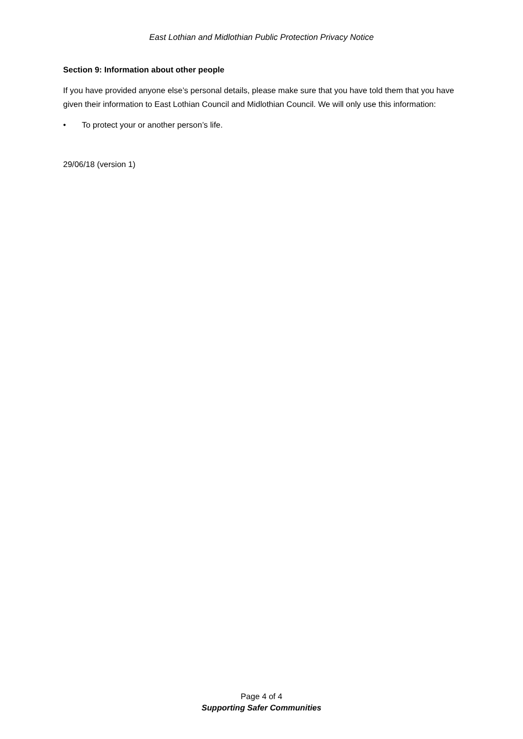East Lothian and Midlothian Public Protection Privacy Notice
Section 9: Information about other people
If you have provided anyone else’s personal details, please make sure that you have told them that you have given their information to East Lothian Council and Midlothian Council. We will only use this information:
• To protect your or another person’s life.
29/06/18 (version 1)
Page 4 of 4
Supporting Safer Communities